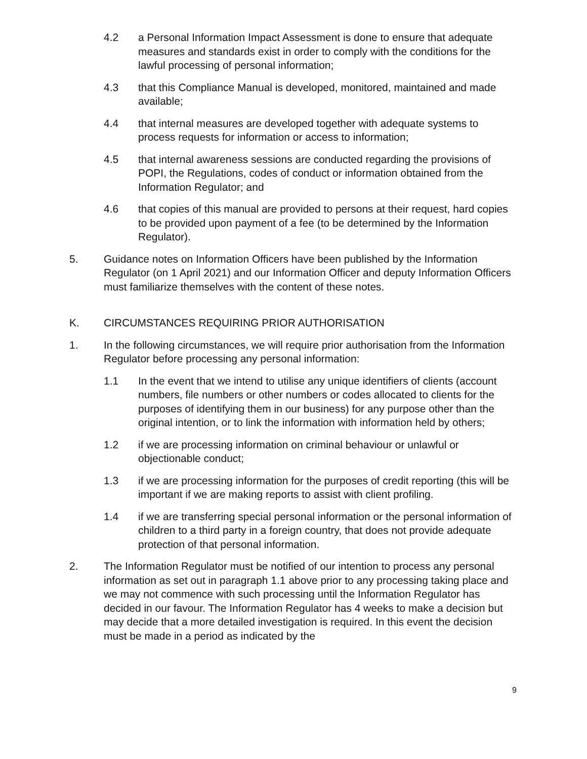4.2 a Personal Information Impact Assessment is done to ensure that adequate measures and standards exist in order to comply with the conditions for the lawful processing of personal information;
4.3 that this Compliance Manual is developed, monitored, maintained and made available;
4.4 that internal measures are developed together with adequate systems to process requests for information or access to information;
4.5 that internal awareness sessions are conducted regarding the provisions of POPI, the Regulations, codes of conduct or information obtained from the Information Regulator; and
4.6 that copies of this manual are provided to persons at their request, hard copies to be provided upon payment of a fee (to be determined by the Information Regulator).
5. Guidance notes on Information Officers have been published by the Information Regulator (on 1 April 2021) and our Information Officer and deputy Information Officers must familiarize themselves with the content of these notes.
K. CIRCUMSTANCES REQUIRING PRIOR AUTHORISATION
1. In the following circumstances, we will require prior authorisation from the Information Regulator before processing any personal information:
1.1 In the event that we intend to utilise any unique identifiers of clients (account numbers, file numbers or other numbers or codes allocated to clients for the purposes of identifying them in our business) for any purpose other than the original intention, or to link the information with information held by others;
1.2 if we are processing information on criminal behaviour or unlawful or objectionable conduct;
1.3 if we are processing information for the purposes of credit reporting (this will be important if we are making reports to assist with client profiling.
1.4 if we are transferring special personal information or the personal information of children to a third party in a foreign country, that does not provide adequate protection of that personal information.
2. The Information Regulator must be notified of our intention to process any personal information as set out in paragraph 1.1 above prior to any processing taking place and we may not commence with such processing until the Information Regulator has decided in our favour. The Information Regulator has 4 weeks to make a decision but may decide that a more detailed investigation is required. In this event the decision must be made in a period as indicated by the
9